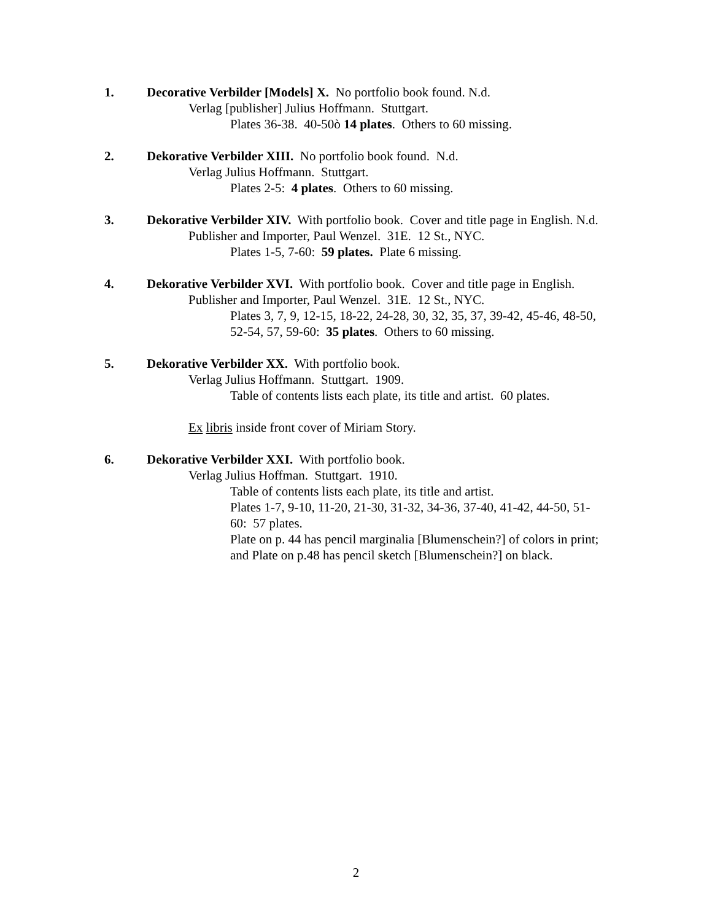1. Decorative Verbilder [Models] X. No portfolio book found. N.d.
Verlag [publisher] Julius Hoffmann. Stuttgart.
Plates 36-38. 40-50ò 14 plates. Others to 60 missing.
2. Dekorative Verbilder XIII. No portfolio book found. N.d.
Verlag Julius Hoffmann. Stuttgart.
Plates 2-5: 4 plates. Others to 60 missing.
3. Dekorative Verbilder XIV. With portfolio book. Cover and title page in English. N.d.
Publisher and Importer, Paul Wenzel. 31E. 12 St., NYC.
Plates 1-5, 7-60: 59 plates. Plate 6 missing.
4. Dekorative Verbilder XVI. With portfolio book. Cover and title page in English.
Publisher and Importer, Paul Wenzel. 31E. 12 St., NYC.
Plates 3, 7, 9, 12-15, 18-22, 24-28, 30, 32, 35, 37, 39-42, 45-46, 48-50, 52-54, 57, 59-60: 35 plates. Others to 60 missing.
5. Dekorative Verbilder XX. With portfolio book.
Verlag Julius Hoffmann. Stuttgart. 1909.
Table of contents lists each plate, its title and artist. 60 plates.
Ex libris inside front cover of Miriam Story.
6. Dekorative Verbilder XXI. With portfolio book.
Verlag Julius Hoffman. Stuttgart. 1910.
Table of contents lists each plate, its title and artist.
Plates 1-7, 9-10, 11-20, 21-30, 31-32, 34-36, 37-40, 41-42, 44-50, 51-60: 57 plates.
Plate on p. 44 has pencil marginalia [Blumenschein?] of colors in print; and Plate on p.48 has pencil sketch [Blumenschein?] on black.
2